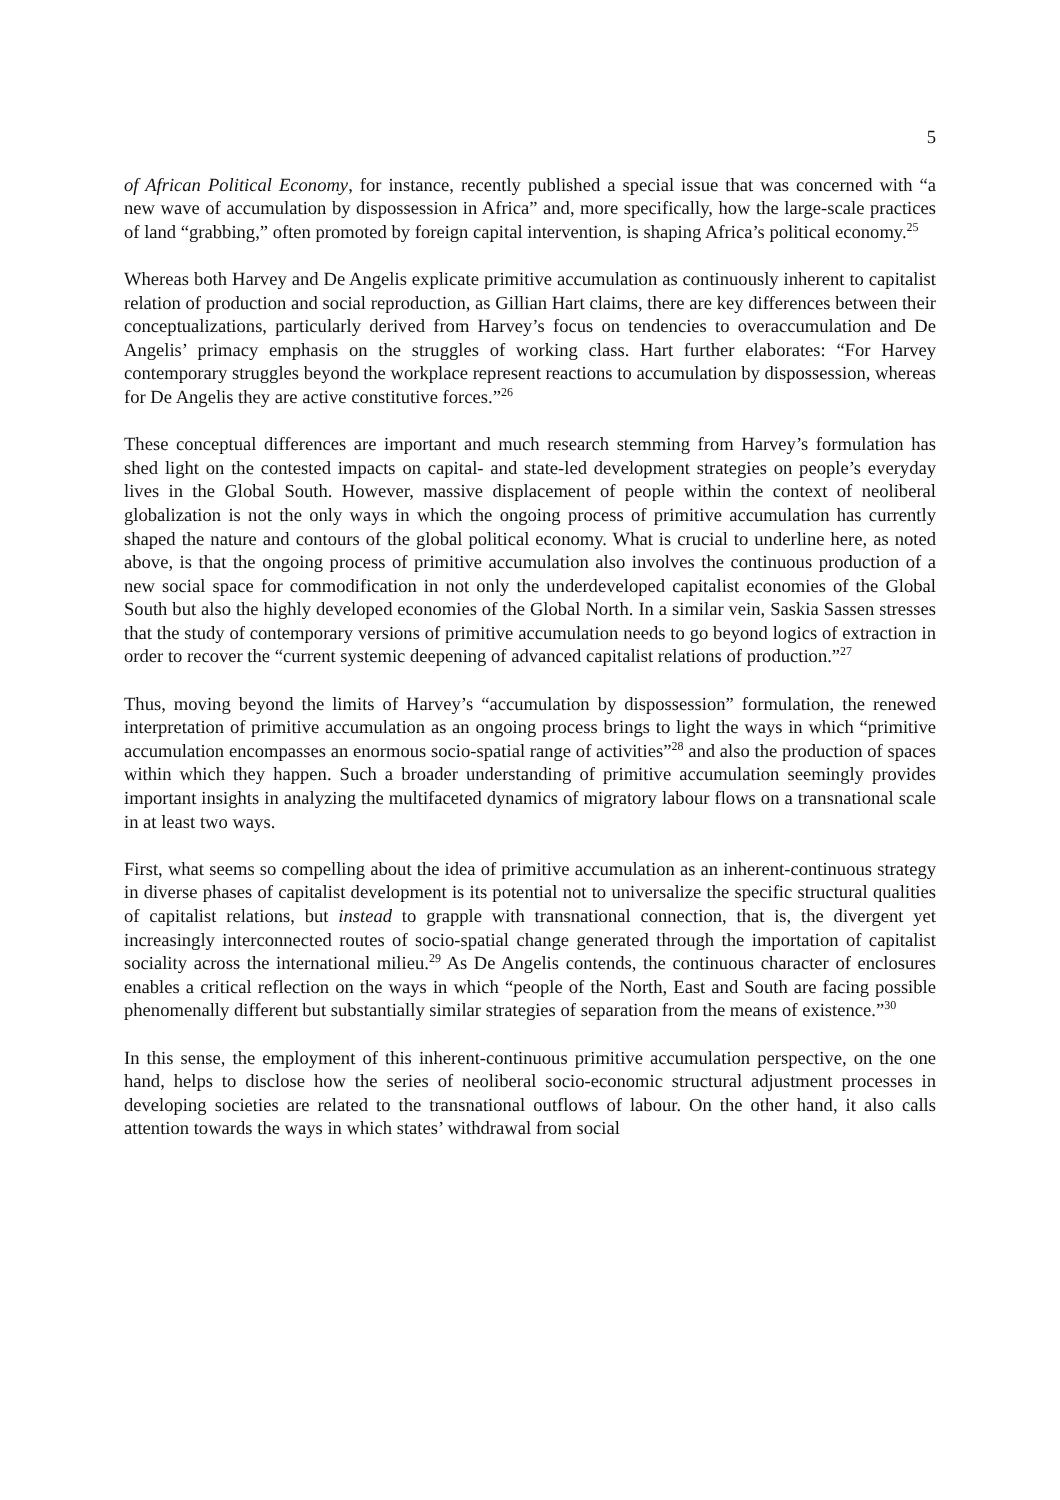5
of African Political Economy, for instance, recently published a special issue that was concerned with “a new wave of accumulation by dispossession in Africa” and, more specifically, how the large-scale practices of land “grabbing,” often promoted by foreign capital intervention, is shaping Africa’s political economy.<sup>25</sup>
Whereas both Harvey and De Angelis explicate primitive accumulation as continuously inherent to capitalist relation of production and social reproduction, as Gillian Hart claims, there are key differences between their conceptualizations, particularly derived from Harvey’s focus on tendencies to overaccumulation and De Angelis’ primacy emphasis on the struggles of working class. Hart further elaborates: “For Harvey contemporary struggles beyond the workplace represent reactions to accumulation by dispossession, whereas for De Angelis they are active constitutive forces.”<sup>26</sup>
These conceptual differences are important and much research stemming from Harvey’s formulation has shed light on the contested impacts on capital- and state-led development strategies on people’s everyday lives in the Global South. However, massive displacement of people within the context of neoliberal globalization is not the only ways in which the ongoing process of primitive accumulation has currently shaped the nature and contours of the global political economy. What is crucial to underline here, as noted above, is that the ongoing process of primitive accumulation also involves the continuous production of a new social space for commodification in not only the underdeveloped capitalist economies of the Global South but also the highly developed economies of the Global North. In a similar vein, Saskia Sassen stresses that the study of contemporary versions of primitive accumulation needs to go beyond logics of extraction in order to recover the “current systemic deepening of advanced capitalist relations of production.”<sup>27</sup>
Thus, moving beyond the limits of Harvey’s “accumulation by dispossession” formulation, the renewed interpretation of primitive accumulation as an ongoing process brings to light the ways in which “primitive accumulation encompasses an enormous socio-spatial range of activities”<sup>28</sup> and also the production of spaces within which they happen. Such a broader understanding of primitive accumulation seemingly provides important insights in analyzing the multifaceted dynamics of migratory labour flows on a transnational scale in at least two ways.
First, what seems so compelling about the idea of primitive accumulation as an inherent-continuous strategy in diverse phases of capitalist development is its potential not to universalize the specific structural qualities of capitalist relations, but instead to grapple with transnational connection, that is, the divergent yet increasingly interconnected routes of socio-spatial change generated through the importation of capitalist sociality across the international milieu.<sup>29</sup> As De Angelis contends, the continuous character of enclosures enables a critical reflection on the ways in which “people of the North, East and South are facing possible phenomenally different but substantially similar strategies of separation from the means of existence.”<sup>30</sup>
In this sense, the employment of this inherent-continuous primitive accumulation perspective, on the one hand, helps to disclose how the series of neoliberal socio-economic structural adjustment processes in developing societies are related to the transnational outflows of labour. On the other hand, it also calls attention towards the ways in which states’ withdrawal from social